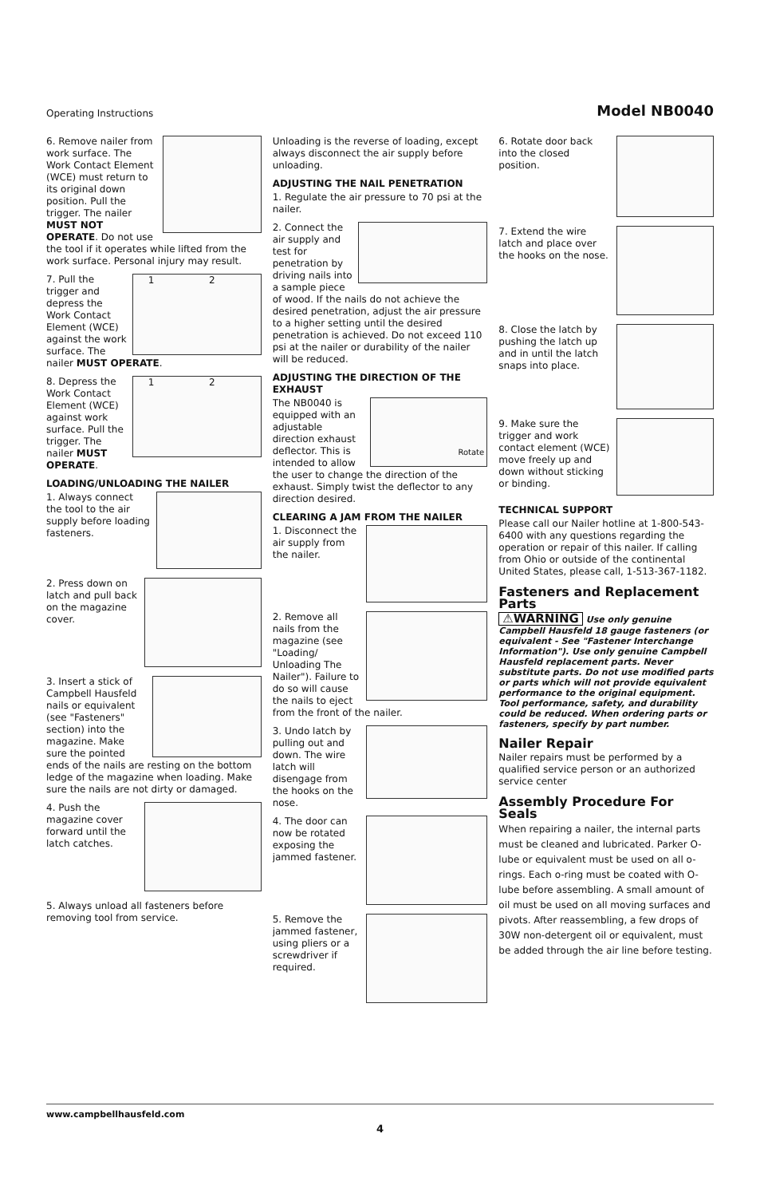Operating Instructions Model NB0040
6. Remove nailer from work surface. The Work Contact Element (WCE) must return to its original down position. Pull the trigger. The nailer MUST NOT OPERATE. Do not use the tool if it operates while lifted from the work surface. Personal injury may result.
1 2
7. Pull the trigger and depress the Work Contact Element (WCE) against the work surface. The nailer MUST OPERATE.
1 2
8. Depress the Work Contact Element (WCE) against work surface. Pull the trigger. The nailer MUST OPERATE.
LOADING/UNLOADING THE NAILER
1. Always connect the tool to the air supply before loading fasteners.
2. Press down on latch and pull back on the magazine cover.
3. Insert a stick of Campbell Hausfeld nails or equivalent (see "Fasteners" section) into the magazine. Make sure the pointed ends of the nails are resting on the bottom ledge of the magazine when loading. Make sure the nails are not dirty or damaged.
4. Push the magazine cover forward until the latch catches.
5. Always unload all fasteners before removing tool from service.
Unloading is the reverse of loading, except always disconnect the air supply before unloading.
ADJUSTING THE NAIL PENETRATION
1. Regulate the air pressure to 70 psi at the nailer.
2. Connect the air supply and test for penetration by driving nails into a sample piece of wood. If the nails do not achieve the desired penetration, adjust the air pressure to a higher setting until the desired penetration is achieved. Do not exceed 110 psi at the nailer or durability of the nailer will be reduced.
ADJUSTING THE DIRECTION OF THE EXHAUST
Rotate
The NB0040 is equipped with an adjustable direction exhaust deflector. This is intended to allow the user to change the direction of the exhaust. Simply twist the deflector to any direction desired.
CLEARING A JAM FROM THE NAILER
1. Disconnect the air supply from the nailer.
2. Remove all nails from the magazine (see "Loading/ Unloading The Nailer"). Failure to do so will cause the nails to eject from the front of the nailer.
3. Undo latch by pulling out and down. The wire latch will disengage from the hooks on the nose.
4. The door can now be rotated exposing the jammed fastener.
5. Remove the jammed fastener, using pliers or a screwdriver if required.
6. Rotate door back into the closed position.
7. Extend the wire latch and place over the hooks on the nose.
8. Close the latch by pushing the latch up and in until the latch snaps into place.
9. Make sure the trigger and work contact element (WCE) move freely up and down without sticking or binding.
TECHNICAL SUPPORT
Please call our Nailer hotline at 1-800-543-6400 with any questions regarding the operation or repair of this nailer. If calling from Ohio or outside of the continental United States, please call, 1-513-367-1182.
Fasteners and Replacement Parts
⚠WARNING Use only genuine Campbell Hausfeld 18 gauge fasteners (or equivalent - See "Fastener Interchange Information"). Use only genuine Campbell Hausfeld replacement parts. Never substitute parts. Do not use modified parts or parts which will not provide equivalent performance to the original equipment. Tool performance, safety, and durability could be reduced. When ordering parts or fasteners, specify by part number.
Nailer Repair
Nailer repairs must be performed by a qualified service person or an authorized service center
Assembly Procedure For Seals
When repairing a nailer, the internal parts must be cleaned and lubricated. Parker O-lube or equivalent must be used on all o-rings. Each o-ring must be coated with O-lube before assembling. A small amount of oil must be used on all moving surfaces and pivots. After reassembling, a few drops of 30W non-detergent oil or equivalent, must be added through the air line before testing.
www.campbellhausfeld.com
4